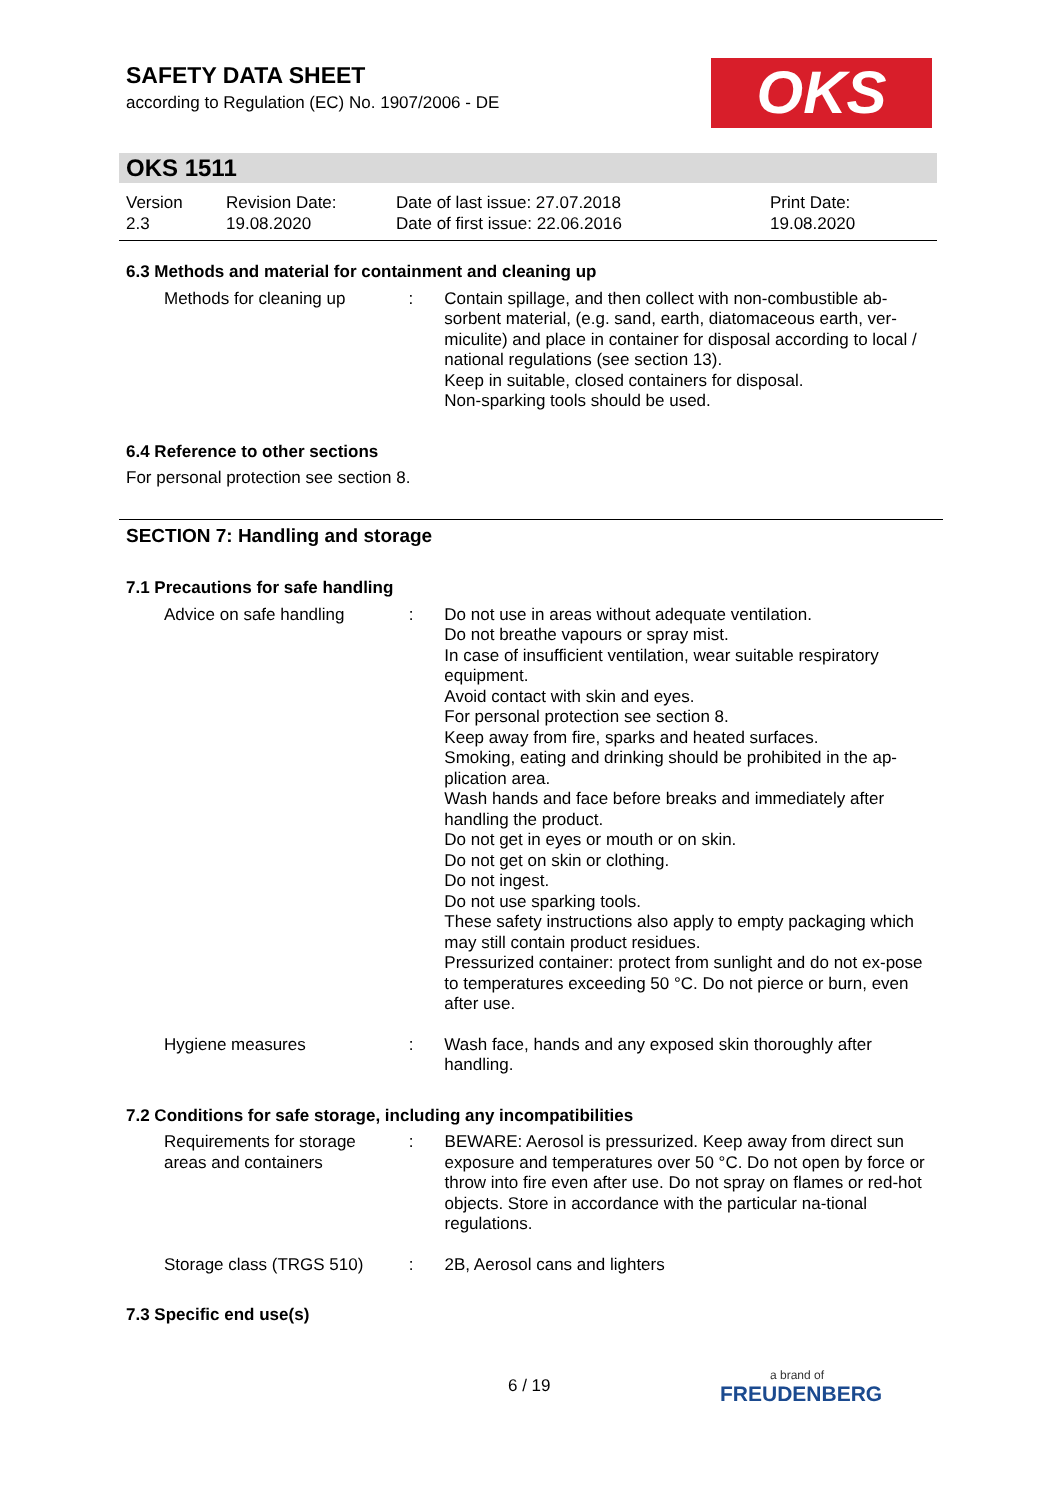SAFETY DATA SHEET
according to Regulation (EC) No. 1907/2006 - DE
OKS
OKS 1511
| Version 2.3 | Revision Date: 19.08.2020 | Date of last issue: 27.07.2018 Date of first issue: 22.06.2016 | Print Date: 19.08.2020 |
6.3 Methods and material for containment and cleaning up
| Methods for cleaning up | : | Contain spillage, and then collect with non-combustible ab-sorbent material, (e.g. sand, earth, diatomaceous earth, ver-miculite) and place in container for disposal according to local / national regulations (see section 13). Keep in suitable, closed containers for disposal. Non-sparking tools should be used. |
6.4 Reference to other sections
For personal protection see section 8.
SECTION 7: Handling and storage
7.1 Precautions for safe handling
| Advice on safe handling | : | Do not use in areas without adequate ventilation. Do not breathe vapours or spray mist. In case of insufficient ventilation, wear suitable respiratory equipment. Avoid contact with skin and eyes. For personal protection see section 8. Keep away from fire, sparks and heated surfaces. Smoking, eating and drinking should be prohibited in the ap-plication area. Wash hands and face before breaks and immediately after handling the product. Do not get in eyes or mouth or on skin. Do not get on skin or clothing. Do not ingest. Do not use sparking tools. These safety instructions also apply to empty packaging which may still contain product residues. Pressurized container: protect from sunlight and do not ex-pose to temperatures exceeding 50 °C. Do not pierce or burn, even after use. |
| Hygiene measures | : | Wash face, hands and any exposed skin thoroughly after handling. |
7.2 Conditions for safe storage, including any incompatibilities
| Requirements for storage areas and containers | : | BEWARE: Aerosol is pressurized. Keep away from direct sun exposure and temperatures over 50 °C. Do not open by force or throw into fire even after use. Do not spray on flames or red-hot objects. Store in accordance with the particular na-tional regulations. |
| Storage class (TRGS 510) | : | 2B, Aerosol cans and lighters |
7.3 Specific end use(s)
6 / 19 a brand of
FREUDENBERG